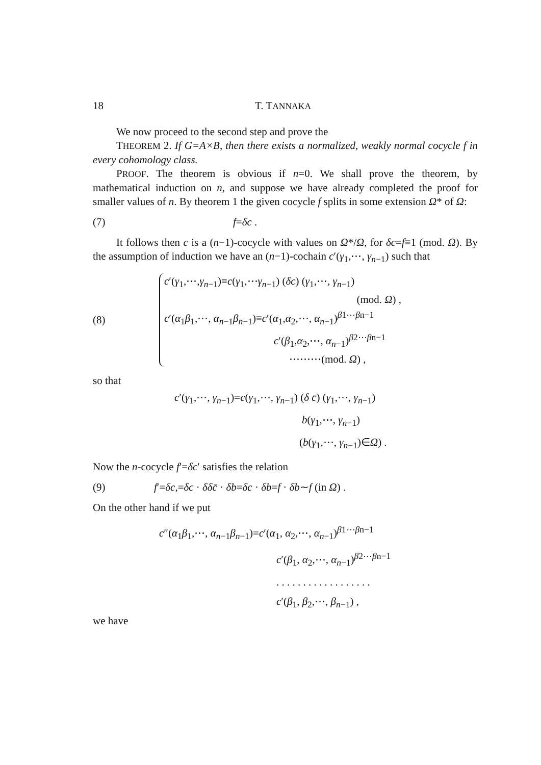18 T. TANNAKA
We now proceed to the second step and prove the
THEOREM 2. If G=A×B, then there exists a normalized, weakly normal cocycle f in every cohomology class.
PROOF. The theorem is obvious if n=0. We shall prove the theorem, by mathematical induction on n, and suppose we have already completed the proof for smaller values of n. By theorem 1 the given cocycle f splits in some extension Ω* of Ω:
(7) f=δc .
It follows then c is a (n−1)-cocycle with values on Ω*/Ω, for δc=f≡1 (mod. Ω). By the assumption of induction we have an (n−1)-cochain c′(γ<sub>1</sub>,⋯, γ<sub>n−1</sub>) such that
(8)
c′(γ<sub>1</sub>,⋯,γ<sub>n−1</sub>)≡c(γ<sub>1</sub>,⋯γ<sub>n−1</sub>) (δc) (γ<sub>1</sub>,⋯, γ<sub>n−1</sub>)
(mod. Ω) ,
c′(α<sub>1</sub>β<sub>1</sub>,⋯, α<sub>n−1</sub>β<sub>n−1</sub>)≡c′(α<sub>1</sub>,α<sub>2</sub>,⋯, α<sub>n−1</sub>)<sup>β1⋯βn−1</sup>
c′(β<sub>1</sub>,α<sub>2</sub>,⋯, α<sub>n−1</sub>)<sup>β2⋯βn−1</sup>
⋯⋯⋯(mod. Ω) ,
so that
c′(γ<sub>1</sub>,⋯, γ<sub>n−1</sub>)=c(γ<sub>1</sub>,⋯, γ<sub>n−1</sub>) (δ c̄) (γ<sub>1</sub>,⋯, γ<sub>n−1</sub>)
b(γ<sub>1</sub>,⋯, γ<sub>n−1</sub>)
(b(γ<sub>1</sub>,⋯, γ<sub>n−1</sub>)∈Ω) .
Now the n-cocycle f′=δc′ satisfies the relation
(9) f′=δc,=δc · δδc̄ · δb=δc · δb=f · δb∼f (in Ω) .
On the other hand if we put
c″(α<sub>1</sub>β<sub>1</sub>,⋯, α<sub>n−1</sub>β<sub>n−1</sub>)=c′(α<sub>1</sub>, α<sub>2</sub>,⋯, α<sub>n−1</sub>)<sup>β1⋯βn−1</sup>
c′(β<sub>1</sub>, α<sub>2</sub>,⋯, α<sub>n−1</sub>)<sup>β2⋯βn−1</sup>
. . . . . . . . . . . . . . . . . .
c′(β<sub>1</sub>, β<sub>2</sub>,⋯, β<sub>n−1</sub>) ,
we have